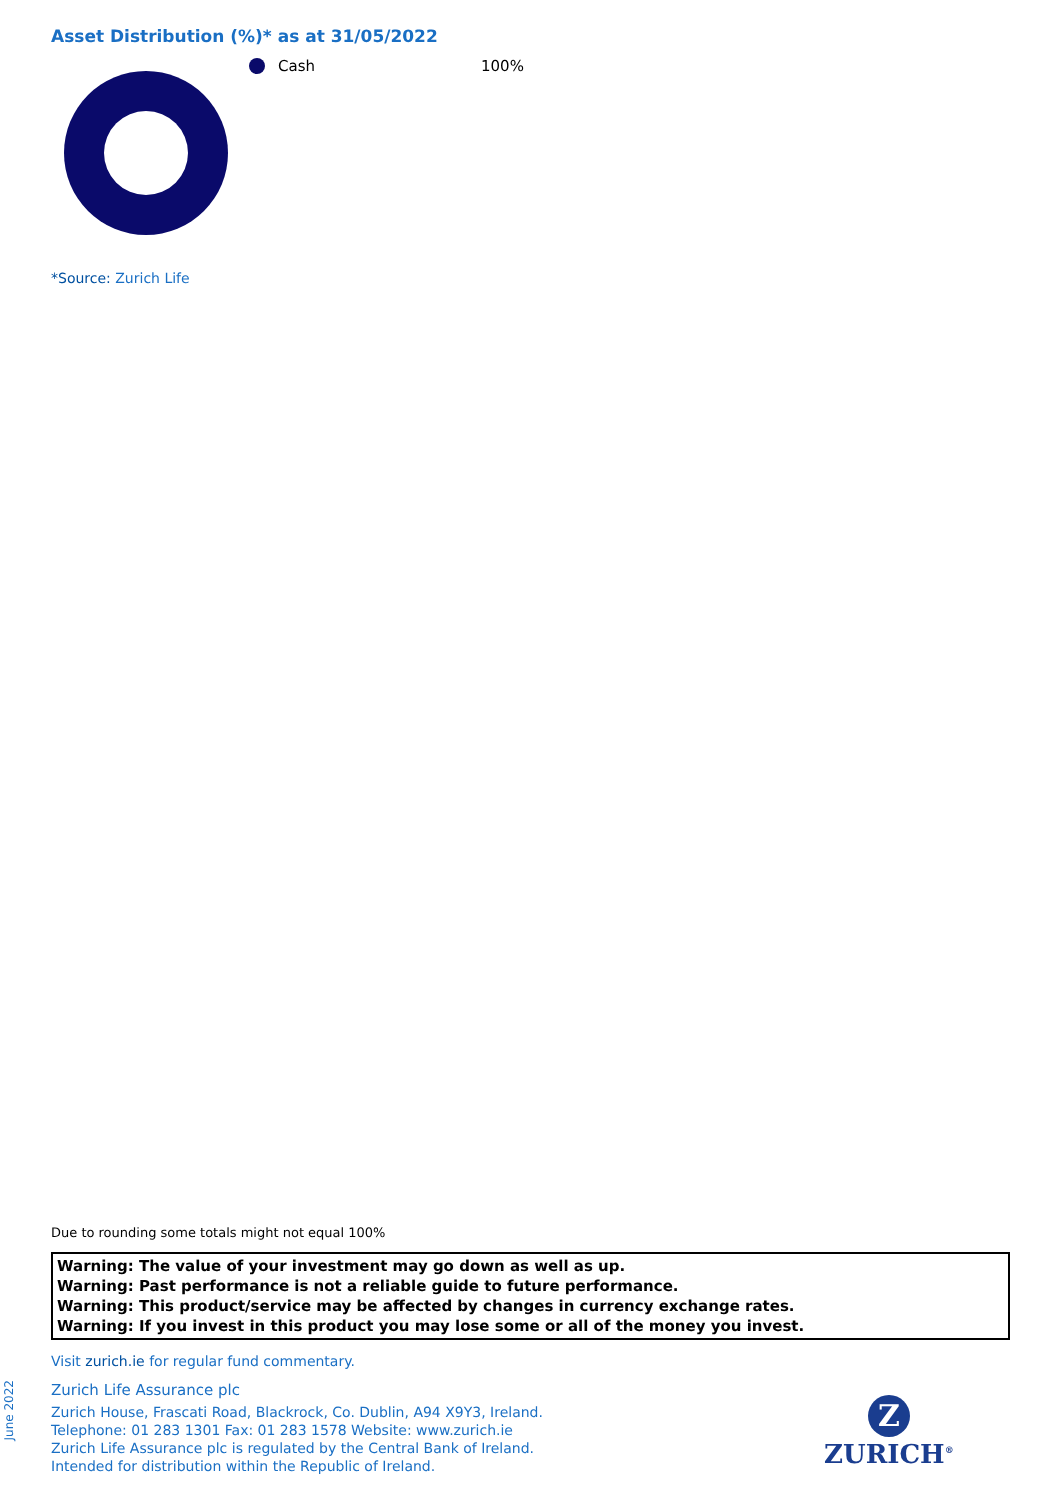Asset Distribution (%)* as at 31/05/2022
Cash 100%
*Source: Zurich Life
Due to rounding some totals might not equal 100%
Warning: The value of your investment may go down as well as up.
Warning: Past performance is not a reliable guide to future performance.
Warning: This product/service may be affected by changes in currency exchange rates.
Warning: If you invest in this product you may lose some or all of the money you invest.
Visit zurich.ie for regular fund commentary.
Zurich Life Assurance plc
Zurich House, Frascati Road, Blackrock, Co. Dublin, A94 X9Y3, Ireland.
Telephone: 01 283 1301 Fax: 01 283 1578 Website: www.zurich.ie
Zurich Life Assurance plc is regulated by the Central Bank of Ireland.
Intended for distribution within the Republic of Ireland.
June 2022
Z
ZURICH<sup>®</sup>